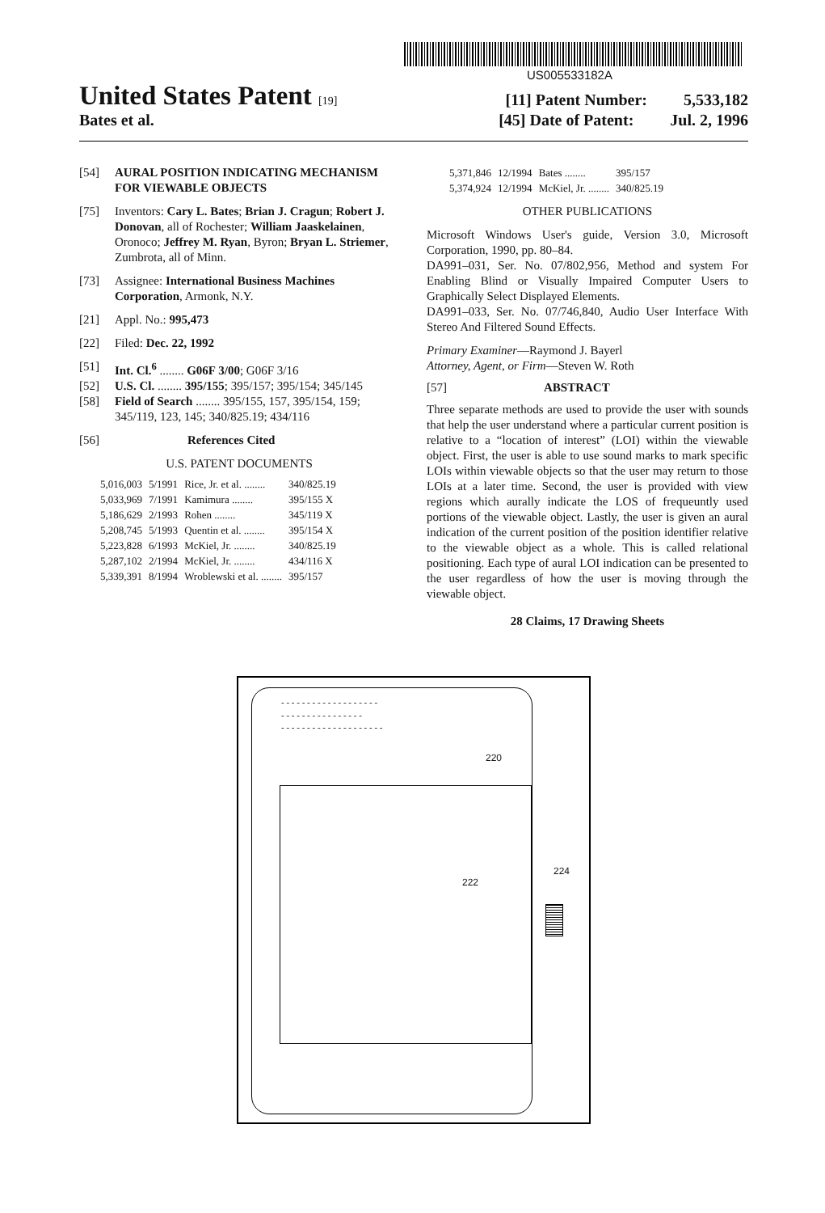US005533182A
United States Patent [19] [11] Patent Number: 5,533,182
Bates et al. [45] Date of Patent: Jul. 2, 1996
[54] AURAL POSITION INDICATING MECHANISM FOR VIEWABLE OBJECTS
[75] Inventors: Cary L. Bates; Brian J. Cragun; Robert J. Donovan, all of Rochester; William Jaaskelainen, Oronoco; Jeffrey M. Ryan, Byron; Bryan L. Striemer, Zumbrota, all of Minn.
[73] Assignee: International Business Machines Corporation, Armonk, N.Y.
[21] Appl. No.: 995,473
[22] Filed: Dec. 22, 1992
[51] Int. Cl.<sup>6</sup> ........ G06F 3/00; G06F 3/16
[52] U.S. Cl. ........ 395/155; 395/157; 395/154; 345/145
[58] Field of Search ........ 395/155, 157, 395/154, 159; 345/119, 123, 145; 340/825.19; 434/116
[56] References Cited
U.S. PATENT DOCUMENTS
| 5,016,003 | 5/1991 | Rice, Jr. et al. ........ | 340/825.19 |
| 5,033,969 | 7/1991 | Kamimura ........ | 395/155 X |
| 5,186,629 | 2/1993 | Rohen ........ | 345/119 X |
| 5,208,745 | 5/1993 | Quentin et al. ........ | 395/154 X |
| 5,223,828 | 6/1993 | McKiel, Jr. ........ | 340/825.19 |
| 5,287,102 | 2/1994 | McKiel, Jr. ........ | 434/116 X |
| 5,339,391 | 8/1994 | Wroblewski et al. ........ | 395/157 |
| 5,371,846 | 12/1994 | Bates ........ | 395/157 |
| 5,374,924 | 12/1994 | McKiel, Jr. ........ | 340/825.19 |
OTHER PUBLICATIONS
Microsoft Windows User's guide, Version 3.0, Microsoft Corporation, 1990, pp. 80–84.
DA991–031, Ser. No. 07/802,956, Method and system For Enabling Blind or Visually Impaired Computer Users to Graphically Select Displayed Elements.
DA991–033, Ser. No. 07/746,840, Audio User Interface With Stereo And Filtered Sound Effects.
Primary Examiner—Raymond J. Bayerl
Attorney, Agent, or Firm—Steven W. Roth
[57] ABSTRACT
Three separate methods are used to provide the user with sounds that help the user understand where a particular current position is relative to a “location of interest” (LOI) within the viewable object. First, the user is able to use sound marks to mark specific LOIs within viewable objects so that the user may return to those LOIs at a later time. Second, the user is provided with view regions which aurally indicate the LOS of frequeuntly used portions of the viewable object. Lastly, the user is given an aural indication of the current position of the position identifier relative to the viewable object as a whole. This is called relational positioning. Each type of aural LOI indication can be presented to the user regardless of how the user is moving through the viewable object.
28 Claims, 17 Drawing Sheets
- - - - - - - - - - - - - - - - - - - - - - - - - - - - - - - - - - - - - - - - - - - - - - - - - - - - - - -
220
222
224